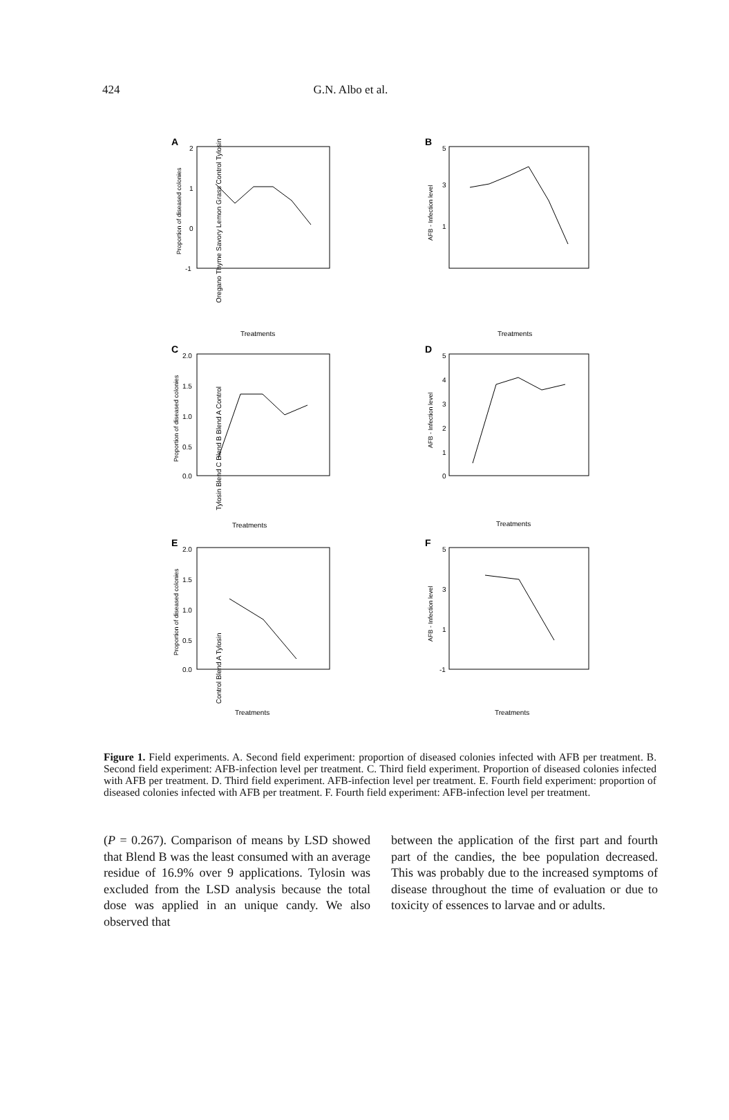424 G.N. Albo et al.
A
2
1
0
-1
Proportion of diseased colonies
Oregano Thyme Savory Lemon Grass Control Tylosin
Treatments
B
3
5
1
AFB - Infection level
Treatments
C
2.0
1.5
1.0
0.5
0.0
Proportion of diseased colonies
Tylosin Blend C Blend B Blend A Control
Treatments
D
5
4
3
2
1
0
AFB - Infection level
Treatments
E
2.0
1.5
1.0
0.5
0.0
Proportion of diseased colonies
Control Blend A Tylosin
Treatments
F
5
3
1
-1
AFB - Infection level
Treatments
Figure 1. Field experiments. A. Second field experiment: proportion of diseased colonies infected with AFB per treatment. B. Second field experiment: AFB-infection level per treatment. C. Third field experiment. Proportion of diseased colonies infected with AFB per treatment. D. Third field experiment. AFB-infection level per treatment. E. Fourth field experiment: proportion of diseased colonies infected with AFB per treatment. F. Fourth field experiment: AFB-infection level per treatment.
(P = 0.267). Comparison of means by LSD showed that Blend B was the least consumed with an average residue of 16.9% over 9 applications. Tylosin was excluded from the LSD analysis because the total dose was applied in an unique candy. We also observed that
between the application of the first part and fourth part of the candies, the bee population decreased. This was probably due to the increased symptoms of disease throughout the time of evaluation or due to toxicity of essences to larvae and or adults.